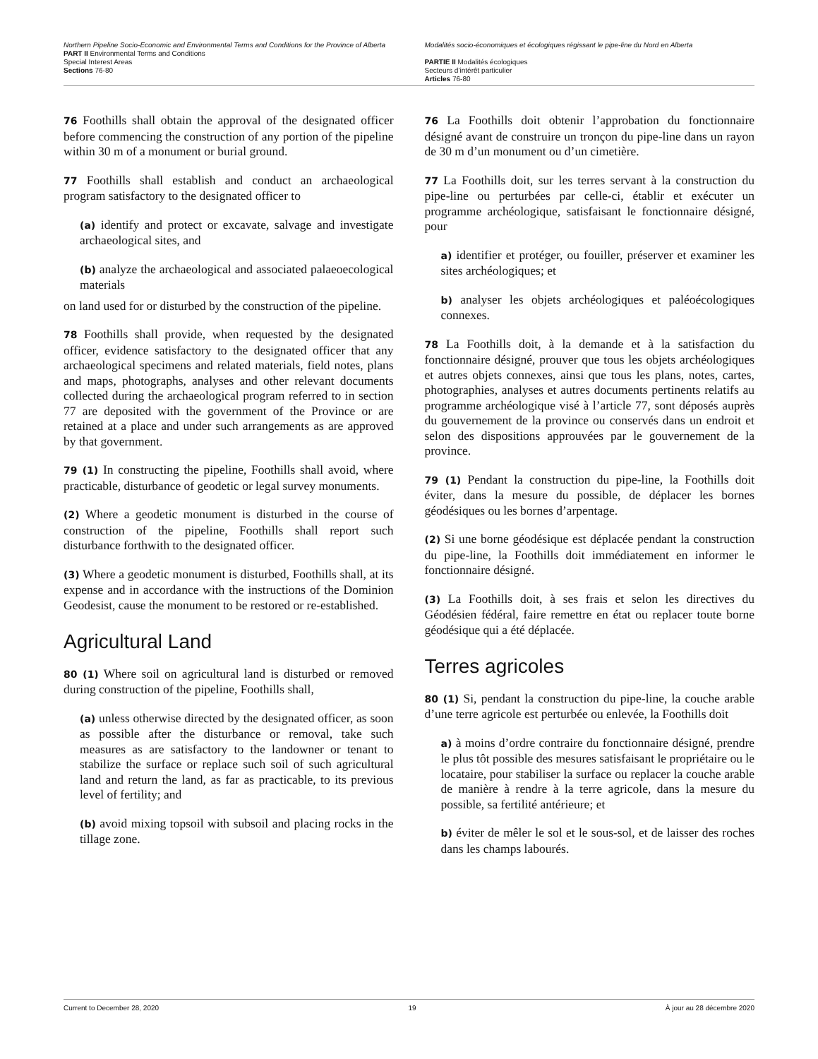Northern Pipeline Socio-Economic and Environmental Terms and Conditions for the Province of Alberta
PART II Environmental Terms and Conditions
Special Interest Areas
Sections 76-80
Modalités socio-économiques et écologiques régissant le pipe-line du Nord en Alberta
PARTIE II Modalités écologiques
Secteurs d’intérêt particulier
Articles 76-80
76 Foothills shall obtain the approval of the designated officer before commencing the construction of any portion of the pipeline within 30 m of a monument or burial ground.
77 Foothills shall establish and conduct an archaeological program satisfactory to the designated officer to
(a) identify and protect or excavate, salvage and investigate archaeological sites, and
(b) analyze the archaeological and associated palaeoecological materials
on land used for or disturbed by the construction of the pipeline.
78 Foothills shall provide, when requested by the designated officer, evidence satisfactory to the designated officer that any archaeological specimens and related materials, field notes, plans and maps, photographs, analyses and other relevant documents collected during the archaeological program referred to in section 77 are deposited with the government of the Province or are retained at a place and under such arrangements as are approved by that government.
79 (1) In constructing the pipeline, Foothills shall avoid, where practicable, disturbance of geodetic or legal survey monuments.
(2) Where a geodetic monument is disturbed in the course of construction of the pipeline, Foothills shall report such disturbance forthwith to the designated officer.
(3) Where a geodetic monument is disturbed, Foothills shall, at its expense and in accordance with the instructions of the Dominion Geodesist, cause the monument to be restored or re-established.
Agricultural Land
80 (1) Where soil on agricultural land is disturbed or removed during construction of the pipeline, Foothills shall,
(a) unless otherwise directed by the designated officer, as soon as possible after the disturbance or removal, take such measures as are satisfactory to the landowner or tenant to stabilize the surface or replace such soil of such agricultural land and return the land, as far as practicable, to its previous level of fertility; and
(b) avoid mixing topsoil with subsoil and placing rocks in the tillage zone.
76 La Foothills doit obtenir l’approbation du fonctionnaire désigné avant de construire un tronçon du pipe-line dans un rayon de 30 m d’un monument ou d’un cimetière.
77 La Foothills doit, sur les terres servant à la construction du pipe-line ou perturbées par celle-ci, établir et exécuter un programme archéologique, satisfaisant le fonctionnaire désigné, pour
a) identifier et protéger, ou fouiller, préserver et examiner les sites archéologiques; et
b) analyser les objets archéologiques et paléoécologiques connexes.
78 La Foothills doit, à la demande et à la satisfaction du fonctionnaire désigné, prouver que tous les objets archéologiques et autres objets connexes, ainsi que tous les plans, notes, cartes, photographies, analyses et autres documents pertinents relatifs au programme archéologique visé à l’article 77, sont déposés auprès du gouvernement de la province ou conservés dans un endroit et selon des dispositions approuvées par le gouvernement de la province.
79 (1) Pendant la construction du pipe-line, la Foothills doit éviter, dans la mesure du possible, de déplacer les bornes géodésiques ou les bornes d’arpentage.
(2) Si une borne géodésique est déplacée pendant la construction du pipe-line, la Foothills doit immédiatement en informer le fonctionnaire désigné.
(3) La Foothills doit, à ses frais et selon les directives du Géodésien fédéral, faire remettre en état ou replacer toute borne géodésique qui a été déplacée.
Terres agricoles
80 (1) Si, pendant la construction du pipe-line, la couche arable d’une terre agricole est perturbée ou enlevée, la Foothills doit
a) à moins d’ordre contraire du fonctionnaire désigné, prendre le plus tôt possible des mesures satisfaisant le propriétaire ou le locataire, pour stabiliser la surface ou replacer la couche arable de manière à rendre à la terre agricole, dans la mesure du possible, sa fertilité antérieure; et
b) éviter de mêler le sol et le sous-sol, et de laisser des roches dans les champs labourés.
Current to December 28, 2020 19 À jour au 28 décembre 2020